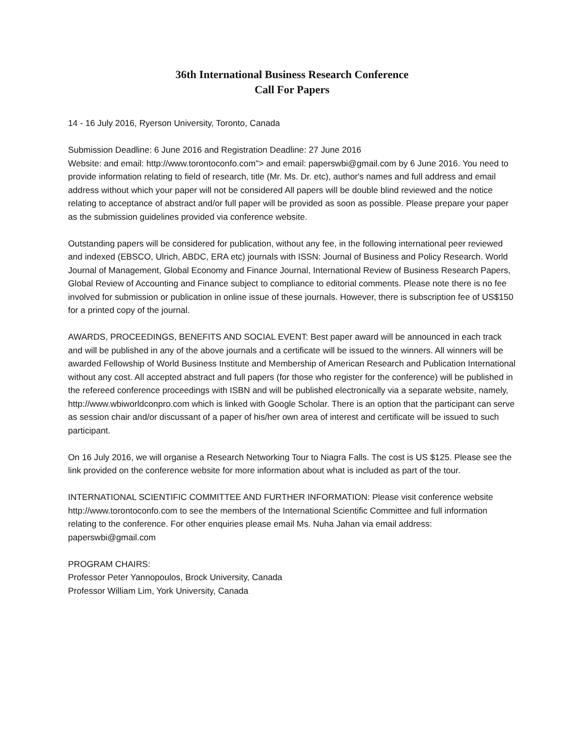36th International Business Research Conference
Call For Papers
14 - 16 July 2016, Ryerson University, Toronto, Canada
Submission Deadline: 6 June 2016 and Registration Deadline: 27 June 2016
Website: and email: http://www.torontoconfo.com"> and email: paperswbi@gmail.com by 6 June 2016. You need to provide information relating to field of research, title (Mr. Ms. Dr. etc), author's names and full address and email address without which your paper will not be considered All papers will be double blind reviewed and the notice relating to acceptance of abstract and/or full paper will be provided as soon as possible. Please prepare your paper as the submission guidelines provided via conference website.
Outstanding papers will be considered for publication, without any fee, in the following international peer reviewed and indexed (EBSCO, Ulrich, ABDC, ERA etc) journals with ISSN: Journal of Business and Policy Research. World Journal of Management, Global Economy and Finance Journal, International Review of Business Research Papers, Global Review of Accounting and Finance subject to compliance to editorial comments. Please note there is no fee involved for submission or publication in online issue of these journals. However, there is subscription fee of US$150 for a printed copy of the journal.
AWARDS, PROCEEDINGS, BENEFITS AND SOCIAL EVENT: Best paper award will be announced in each track and will be published in any of the above journals and a certificate will be issued to the winners. All winners will be awarded Fellowship of World Business Institute and Membership of American Research and Publication International without any cost. All accepted abstract and full papers (for those who register for the conference) will be published in the refereed conference proceedings with ISBN and will be published electronically via a separate website, namely, http://www.wbiworldconpro.com which is linked with Google Scholar. There is an option that the participant can serve as session chair and/or discussant of a paper of his/her own area of interest and certificate will be issued to such participant.
On 16 July 2016, we will organise a Research Networking Tour to Niagra Falls. The cost is US $125. Please see the link provided on the conference website for more information about what is included as part of the tour.
INTERNATIONAL SCIENTIFIC COMMITTEE AND FURTHER INFORMATION: Please visit conference website http://www.torontoconfo.com to see the members of the International Scientific Committee and full information relating to the conference. For other enquiries please email Ms. Nuha Jahan via email address: paperswbi@gmail.com
PROGRAM CHAIRS:
Professor Peter Yannopoulos, Brock University, Canada
Professor William Lim, York University, Canada